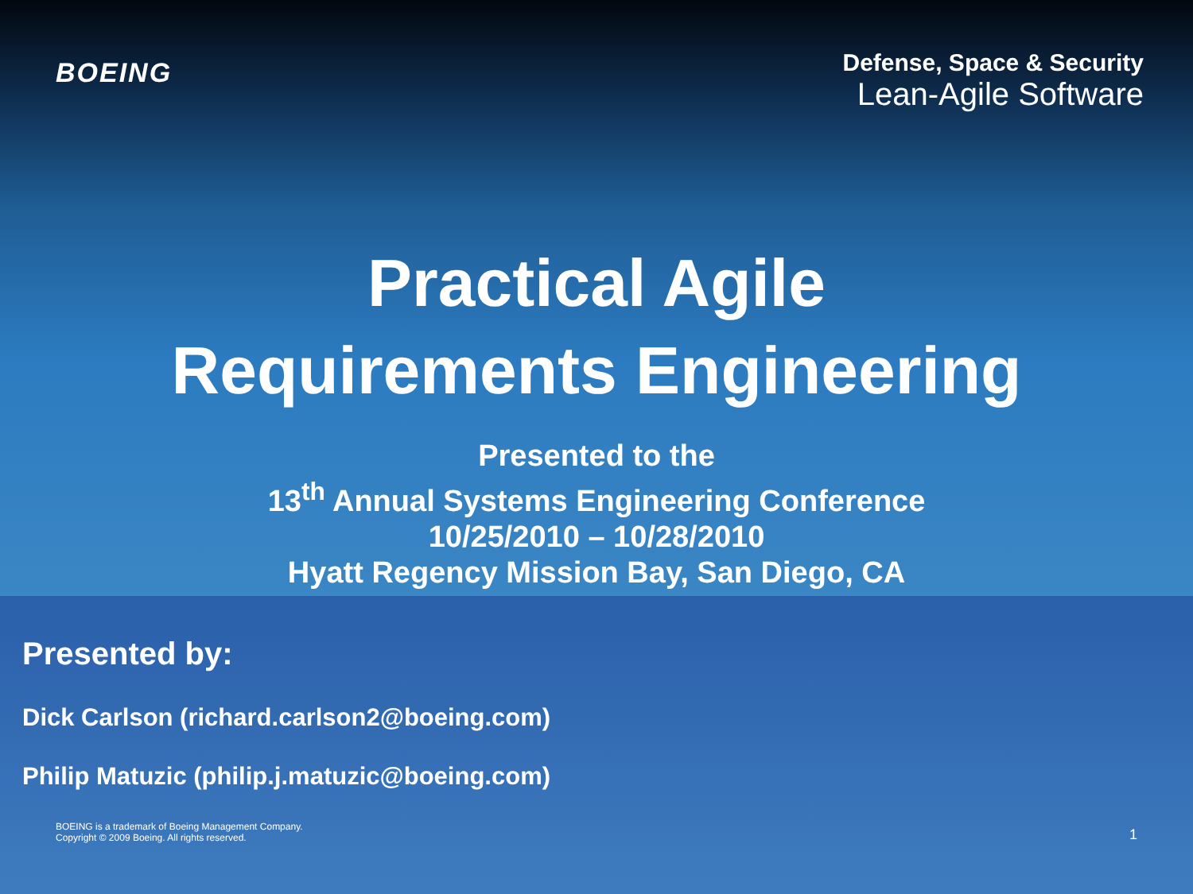BOEING
Defense, Space & Security
Lean-Agile Software
Practical Agile
Requirements Engineering
Presented to the
13<sup>th</sup> Annual Systems Engineering Conference
10/25/2010 – 10/28/2010
Hyatt Regency Mission Bay, San Diego, CA
Presented by:
Dick Carlson (richard.carlson2@boeing.com)
Philip Matuzic (philip.j.matuzic@boeing.com)
BOEING is a trademark of Boeing Management Company.
Copyright © 2009 Boeing. All rights reserved.
1